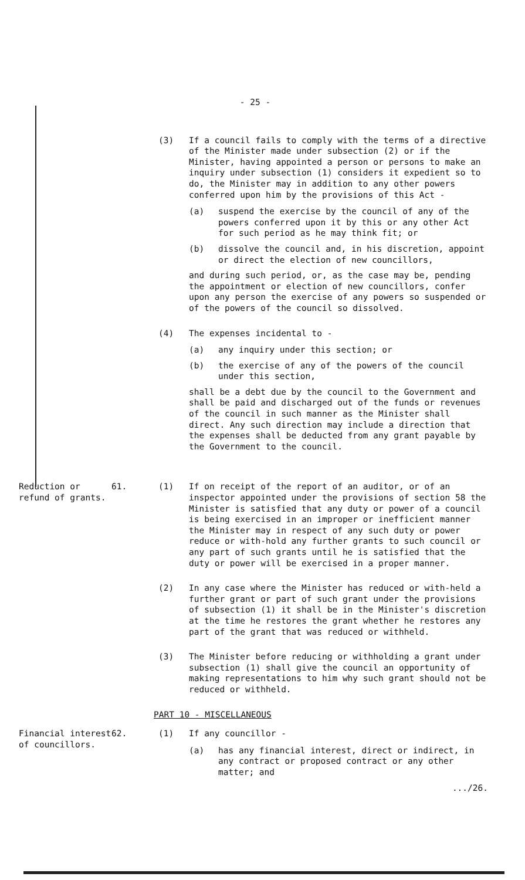- 25 -
(3) If a council fails to comply with the terms of a directive of the Minister made under subsection (2) or if the Minister, having appointed a person or persons to make an inquiry under subsection (1) considers it expedient so to do, the Minister may in addition to any other powers conferred upon him by the provisions of this Act -
(a) suspend the exercise by the council of any of the powers conferred upon it by this or any other Act for such period as he may think fit; or
(b) dissolve the council and, in his discretion, appoint or direct the election of new councillors,
and during such period, or, as the case may be, pending the appointment or election of new councillors, confer upon any person the exercise of any powers so suspended or of the powers of the council so dissolved.
(4) The expenses incidental to -
(a) any inquiry under this section; or
(b) the exercise of any of the powers of the council under this section,
shall be a debt due by the council to the Government and shall be paid and discharged out of the funds or revenues of the council in such manner as the Minister shall direct. Any such direction may include a direction that the expenses shall be deducted from any grant payable by the Government to the council.
Reduction or refund of grants.
61. (1) If on receipt of the report of an auditor, or of an inspector appointed under the provisions of section 58 the Minister is satisfied that any duty or power of a council is being exercised in an improper or inefficient manner the Minister may in respect of any such duty or power reduce or with-hold any further grants to such council or any part of such grants until he is satisfied that the duty or power will be exercised in a proper manner.
(2) In any case where the Minister has reduced or with-held a further grant or part of such grant under the provisions of subsection (1) it shall be in the Minister's discretion at the time he restores the grant whether he restores any part of the grant that was reduced or withheld.
(3) The Minister before reducing or withholding a grant under subsection (1) shall give the council an opportunity of making representations to him why such grant should not be reduced or withheld.
PART 10 - MISCELLANEOUS
Financial interest of councillors.
62. (1) If any councillor -
(a) has any financial interest, direct or indirect, in any contract or proposed contract or any other matter; and
.../26.